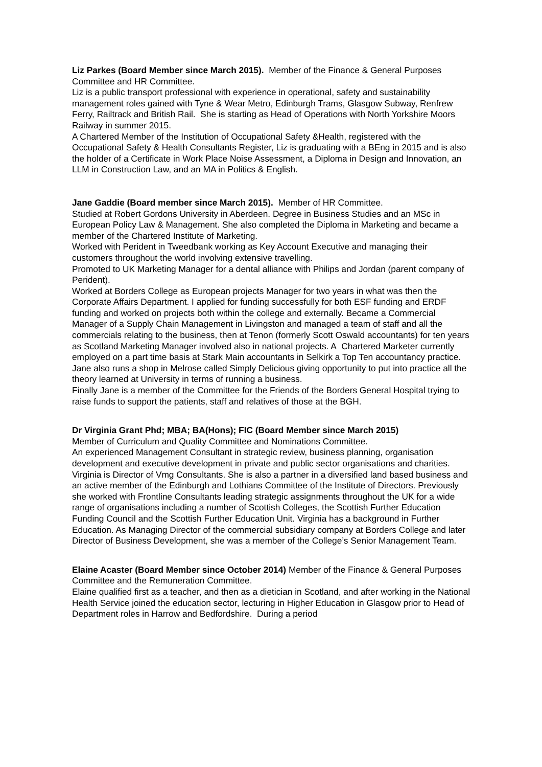Liz Parkes (Board Member since March 2015). Member of the Finance & General Purposes Committee and HR Committee.
Liz is a public transport professional with experience in operational, safety and sustainability management roles gained with Tyne & Wear Metro, Edinburgh Trams, Glasgow Subway, Renfrew Ferry, Railtrack and British Rail. She is starting as Head of Operations with North Yorkshire Moors Railway in summer 2015.
A Chartered Member of the Institution of Occupational Safety &Health, registered with the Occupational Safety & Health Consultants Register, Liz is graduating with a BEng in 2015 and is also the holder of a Certificate in Work Place Noise Assessment, a Diploma in Design and Innovation, an LLM in Construction Law, and an MA in Politics & English.
Jane Gaddie (Board member since March 2015). Member of HR Committee.
Studied at Robert Gordons University in Aberdeen. Degree in Business Studies and an MSc in European Policy Law & Management. She also completed the Diploma in Marketing and became a member of the Chartered Institute of Marketing.
Worked with Perident in Tweedbank working as Key Account Executive and managing their customers throughout the world involving extensive travelling.
Promoted to UK Marketing Manager for a dental alliance with Philips and Jordan (parent company of Perident).
Worked at Borders College as European projects Manager for two years in what was then the Corporate Affairs Department. I applied for funding successfully for both ESF funding and ERDF funding and worked on projects both within the college and externally. Became a Commercial Manager of a Supply Chain Management in Livingston and managed a team of staff and all the commercials relating to the business, then at Tenon (formerly Scott Oswald accountants) for ten years as Scotland Marketing Manager involved also in national projects. A Chartered Marketer currently employed on a part time basis at Stark Main accountants in Selkirk a Top Ten accountancy practice.
Jane also runs a shop in Melrose called Simply Delicious giving opportunity to put into practice all the theory learned at University in terms of running a business.
Finally Jane is a member of the Committee for the Friends of the Borders General Hospital trying to raise funds to support the patients, staff and relatives of those at the BGH.
Dr Virginia Grant Phd; MBA; BA(Hons); FIC (Board Member since March 2015)
Member of Curriculum and Quality Committee and Nominations Committee.
An experienced Management Consultant in strategic review, business planning, organisation development and executive development in private and public sector organisations and charities. Virginia is Director of Vmg Consultants. She is also a partner in a diversified land based business and an active member of the Edinburgh and Lothians Committee of the Institute of Directors. Previously she worked with Frontline Consultants leading strategic assignments throughout the UK for a wide range of organisations including a number of Scottish Colleges, the Scottish Further Education Funding Council and the Scottish Further Education Unit. Virginia has a background in Further Education. As Managing Director of the commercial subsidiary company at Borders College and later Director of Business Development, she was a member of the College’s Senior Management Team.
Elaine Acaster (Board Member since October 2014) Member of the Finance & General Purposes Committee and the Remuneration Committee.
Elaine qualified first as a teacher, and then as a dietician in Scotland, and after working in the National Health Service joined the education sector, lecturing in Higher Education in Glasgow prior to Head of Department roles in Harrow and Bedfordshire. During a period